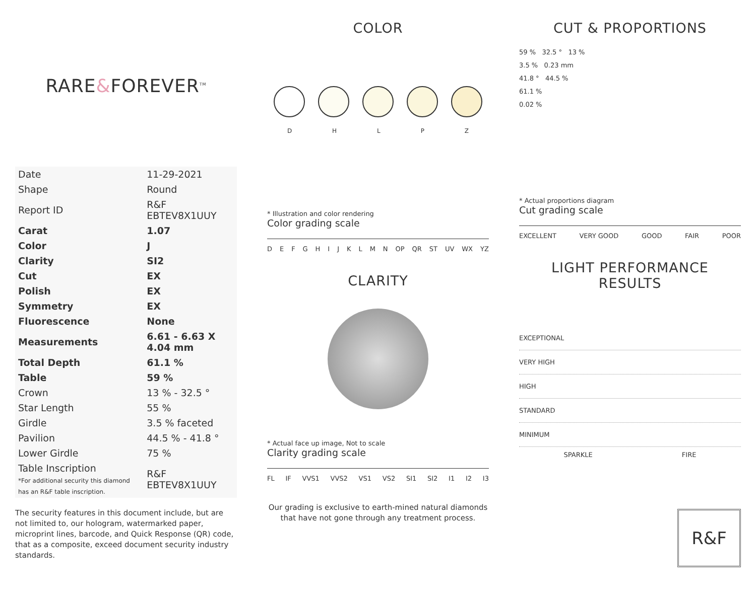RARE&FOREVER<sup>TM</sup>
| Date | 11-29-2021 |
| Shape | Round |
| Report ID | R&F EBTEV8X1UUY |
| Carat | 1.07 |
| Color | J |
| Clarity | SI2 |
| Cut | EX |
| Polish | EX |
| Symmetry | EX |
| Fluorescence | None |
| Measurements | 6.61 - 6.63 X 4.04 mm |
| Total Depth | 61.1 % |
| Table | 59 % |
| Crown | 13 % - 32.5 ° |
| Star Length | 55 % |
| Girdle | 3.5 % faceted |
| Pavilion | 44.5 % - 41.8 ° |
| Lower Girdle | 75 % |
| Table Inscription *For additional security this diamond has an R&F table inscription. | R&F EBTEV8X1UUY |
The security features in this document include, but are not limited to, our hologram, watermarked paper, microprint lines, barcode, and Quick Response (QR) code, that as a composite, exceed document security industry standards.
COLOR
DHLPZ
* Illustration and color rendering
Color grading scale
DEFGHIJKLMN OP QR ST UV WX YZ
CLARITY
* Actual face up image, Not to scale
Clarity grading scale
FL IF VVS1 VVS2 VS1 VS2 SI1 SI2 I1 I2 I3
Our grading is exclusive to earth-mined natural diamonds that have not gone through any treatment process.
CUT & PROPORTIONS
59 % 32.5 ° 13 %
3.5 % 0.23 mm
41.8 ° 44.5 %
61.1 %
0.02 %
* Actual proportions diagram
Cut grading scale
EXCELLENT VERY GOOD GOOD FAIR POOR
LIGHT PERFORMANCE RESULTS
EXCEPTIONAL
VERY HIGH
HIGH
STANDARD
MINIMUM
SPARKLE FIRE
R&F